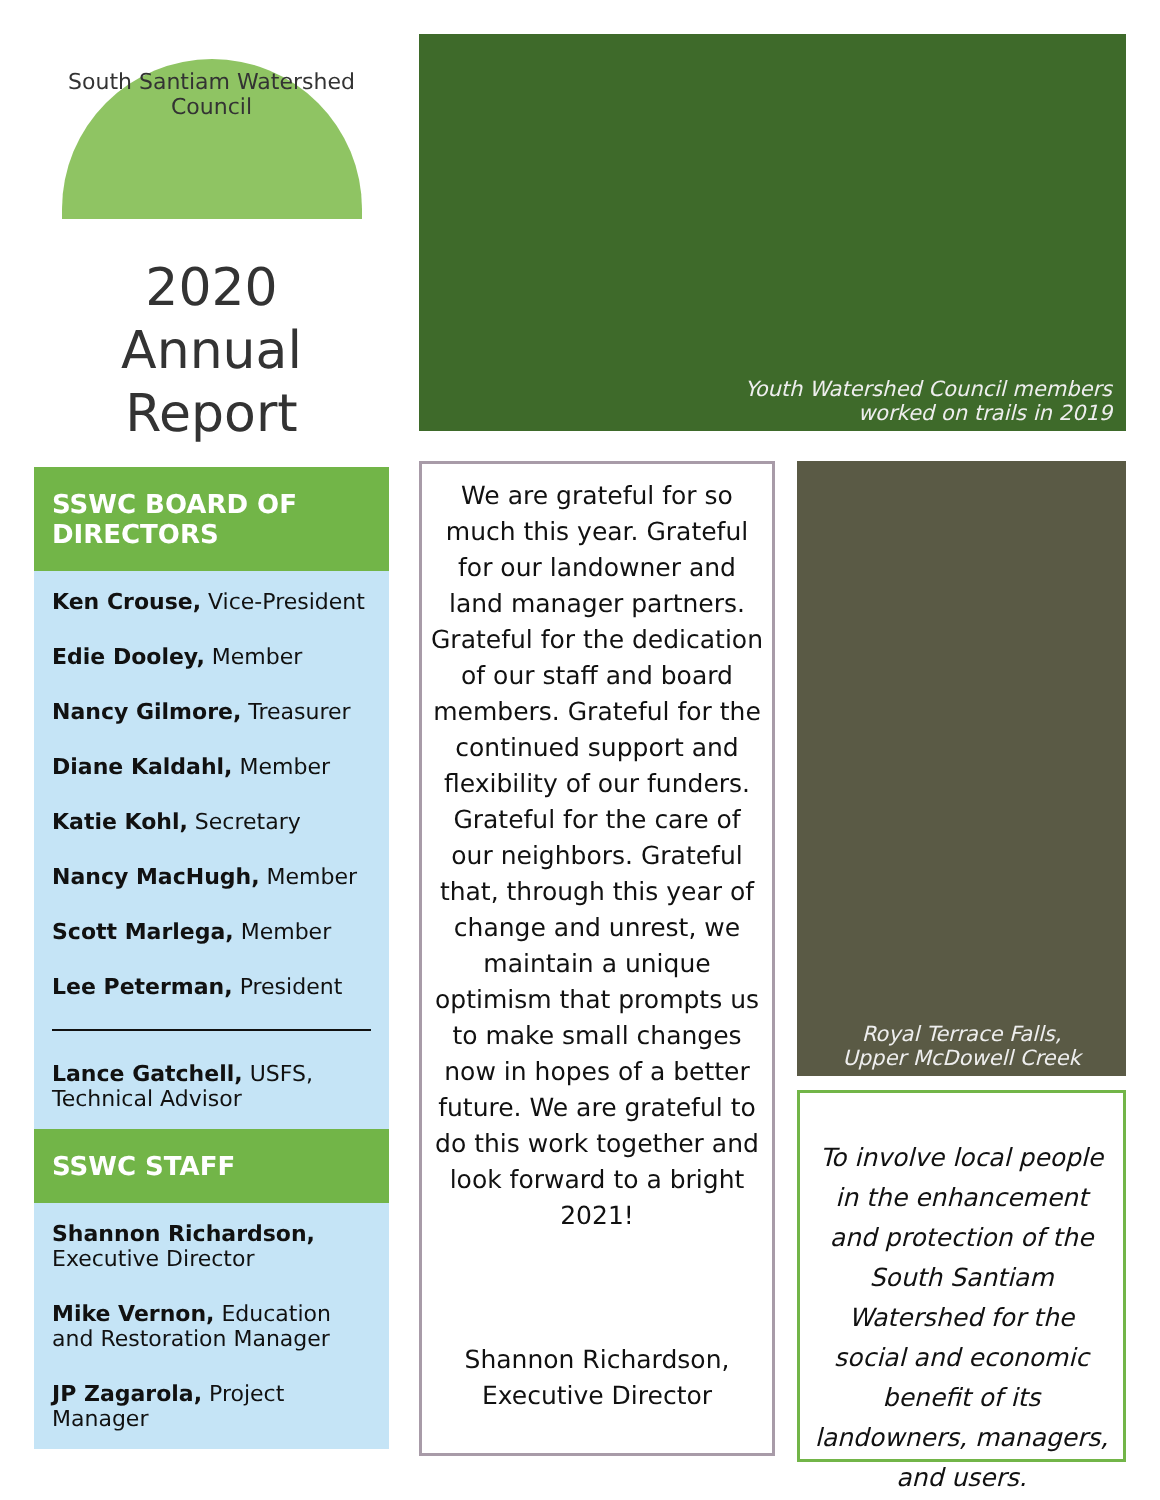South Santiam Watershed Council
2020
Annual
Report
SSWC BOARD OF DIRECTORS
Ken Crouse, Vice-President
Edie Dooley, Member
Nancy Gilmore, Treasurer
Diane Kaldahl, Member
Katie Kohl, Secretary
Nancy MacHugh, Member
Scott Marlega, Member
Lee Peterman, President
Lance Gatchell, USFS, Technical Advisor
SSWC STAFF
Shannon Richardson,
Executive Director
Mike Vernon, Education and Restoration Manager
JP Zagarola, Project Manager
Youth Watershed Council members
worked on trails in 2019
We are grateful for so much this year. Grateful for our landowner and land manager partners. Grateful for the dedication of our staff and board members. Grateful for the continued support and flexibility of our funders. Grateful for the care of our neighbors. Grateful that, through this year of change and unrest, we maintain a unique optimism that prompts us to make small changes now in hopes of a better future. We are grateful to do this work together and look forward to a bright 2021!
Shannon Richardson,
Executive Director
Royal Terrace Falls,
Upper McDowell Creek
To involve local people in the enhancement and protection of the South Santiam Watershed for the social and economic benefit of its landowners, managers, and users.